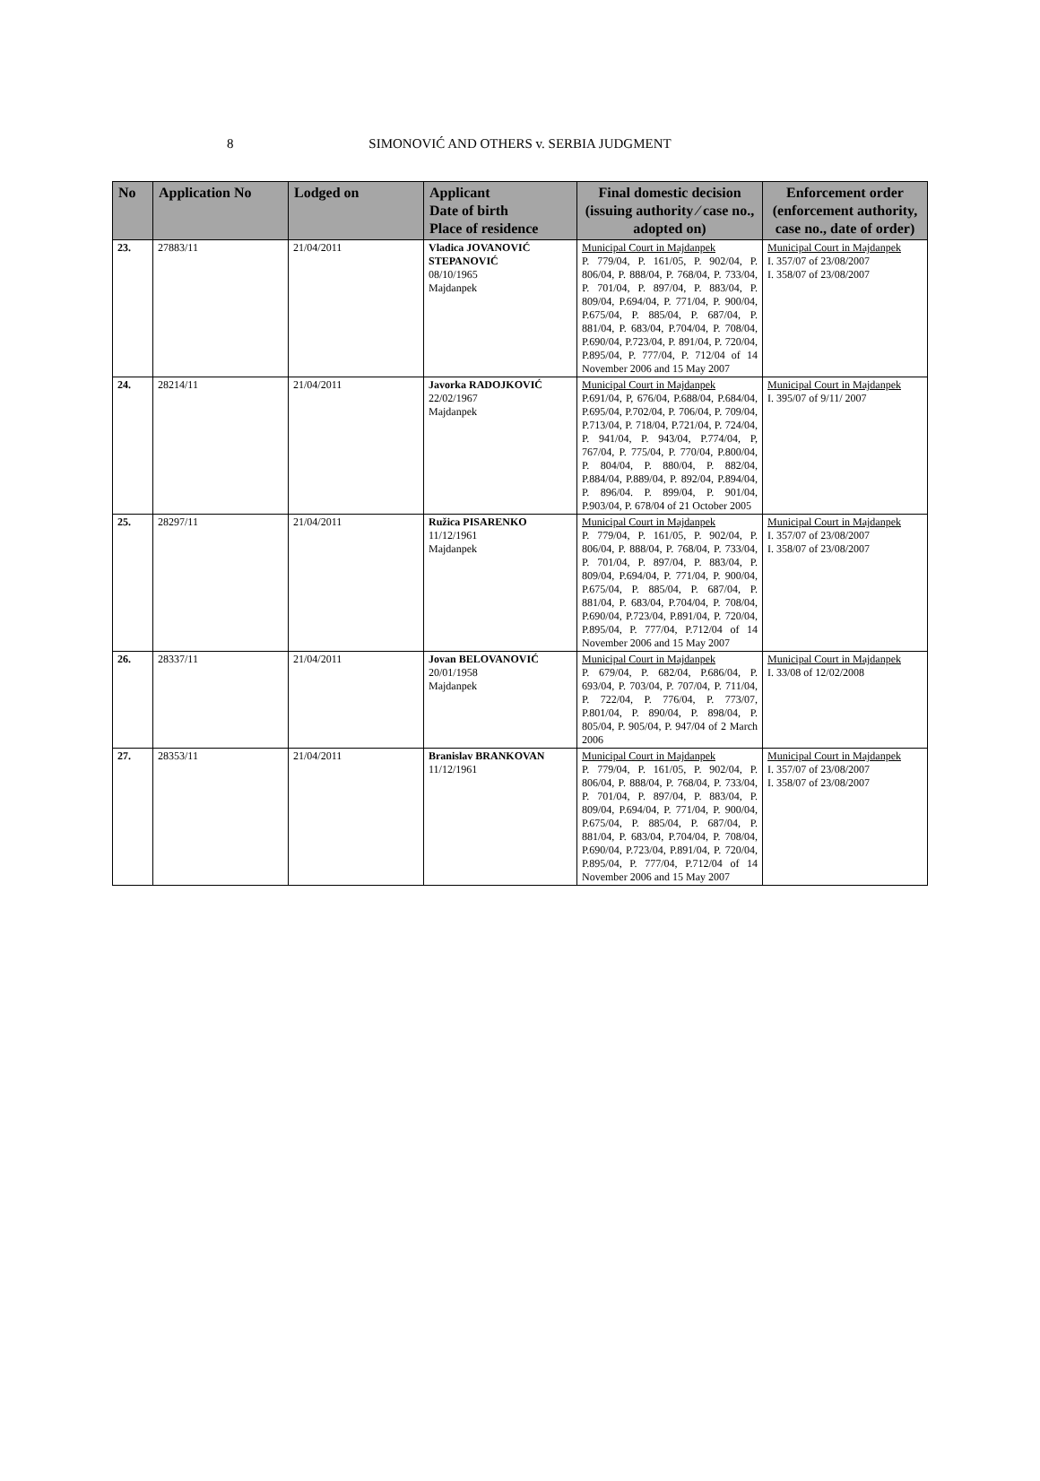8
SIMONOVIĆ AND OTHERS v. SERBIA JUDGMENT
| No | Application No | Lodged on | Applicant Date of birth Place of residence | Final domestic decision (issuing authority ⁄ case no., adopted on) | Enforcement order (enforcement authority, case no., date of order) |
| --- | --- | --- | --- | --- | --- |
| 23. | 27883/11 | 21/04/2011 | Vladica JOVANOVIĆ STEPANOVIĆ 08/10/1965 Majdanpek | Municipal Court in Majdanpek P. 779/04, P. 161/05, P. 902/04, P. 806/04, P. 888/04, P. 768/04, P. 733/04, P. 701/04, P. 897/04, P. 883/04, P. 809/04, P.694/04, P. 771/04, P. 900/04, P.675/04, P. 885/04, P. 687/04, P. 881/04, P. 683/04, P.704/04, P. 708/04, P.690/04, P.723/04, P. 891/04, P. 720/04, P.895/04, P. 777/04, P. 712/04 of 14 November 2006 and 15 May 2007 | Municipal Court in Majdanpek I. 357/07 of 23/08/2007 I. 358/07 of 23/08/2007 |
| 24. | 28214/11 | 21/04/2011 | Javorka RADOJKOVIĆ 22/02/1967 Majdanpek | Municipal Court in Majdanpek P.691/04, P, 676/04, P.688/04, P.684/04, P.695/04, P.702/04, P. 706/04, P. 709/04, P.713/04, P. 718/04, P.721/04, P. 724/04, P. 941/04, P. 943/04, P.774/04, P, 767/04, P. 775/04, P. 770/04, P.800/04, P. 804/04, P. 880/04, P. 882/04, P.884/04, P.889/04, P. 892/04, P.894/04, P. 896/04. P. 899/04, P. 901/04, P.903/04, P. 678/04 of 21 October 2005 | Municipal Court in Majdanpek I. 395/07 of 9/11/ 2007 |
| 25. | 28297/11 | 21/04/2011 | Ružica PISARENKO 11/12/1961 Majdanpek | Municipal Court in Majdanpek P. 779/04, P. 161/05, P. 902/04, P. 806/04, P. 888/04, P. 768/04, P. 733/04, P. 701/04, P. 897/04, P. 883/04, P. 809/04, P.694/04, P. 771/04, P. 900/04, P.675/04, P. 885/04, P. 687/04, P. 881/04, P. 683/04, P.704/04, P. 708/04, P.690/04, P.723/04, P.891/04, P. 720/04, P.895/04, P. 777/04, P.712/04 of 14 November 2006 and 15 May 2007 | Municipal Court in Majdanpek I. 357/07 of 23/08/2007 I. 358/07 of 23/08/2007 |
| 26. | 28337/11 | 21/04/2011 | Jovan BELOVANOVIĆ 20/01/1958 Majdanpek | Municipal Court in Majdanpek P. 679/04, P. 682/04, P.686/04, P. 693/04, P. 703/04, P. 707/04, P. 711/04, P. 722/04, P. 776/04, P. 773/07, P.801/04, P. 890/04, P. 898/04, P. 805/04, P. 905/04, P. 947/04 of 2 March 2006 | Municipal Court in Majdanpek I. 33/08 of 12/02/2008 |
| 27. | 28353/11 | 21/04/2011 | Branislav BRANKOVAN 11/12/1961 | Municipal Court in Majdanpek P. 779/04, P. 161/05, P. 902/04, P. 806/04, P. 888/04, P. 768/04, P. 733/04, P. 701/04, P. 897/04, P. 883/04, P. 809/04, P.694/04, P. 771/04, P. 900/04, P.675/04, P. 885/04, P. 687/04, P. 881/04, P. 683/04, P.704/04, P. 708/04, P.690/04, P.723/04, P.891/04, P. 720/04, P.895/04, P. 777/04, P.712/04 of 14 November 2006 and 15 May 2007 | Municipal Court in Majdanpek I. 357/07 of 23/08/2007 I. 358/07 of 23/08/2007 |